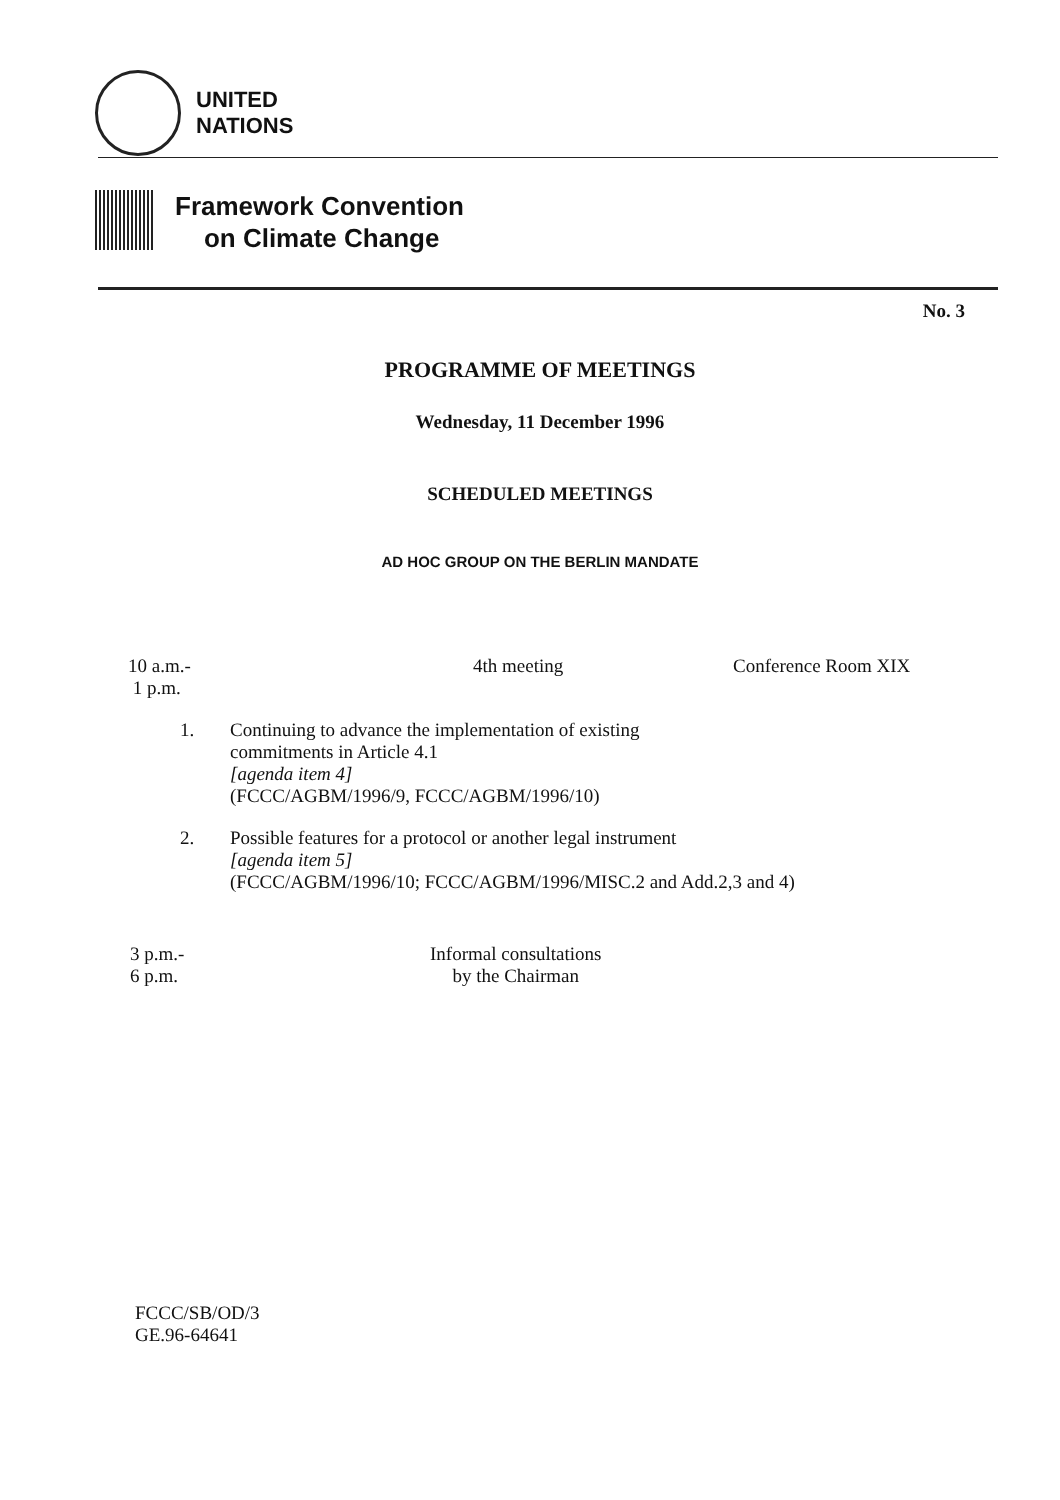UNITED
NATIONS
Framework Convention
on Climate Change
No. 3
PROGRAMME OF MEETINGS
Wednesday, 11 December 1996
SCHEDULED MEETINGS
AD HOC GROUP ON THE BERLIN MANDATE
10 a.m.-
1 p.m.
4th meeting Conference Room XIX
1. Continuing to advance the implementation of existing
commitments in Article 4.1
[agenda item 4]
(FCCC/AGBM/1996/9, FCCC/AGBM/1996/10)
2. Possible features for a protocol or another legal instrument
[agenda item 5]
(FCCC/AGBM/1996/10; FCCC/AGBM/1996/MISC.2 and Add.2,3 and 4)
3 p.m.-
6 p.m.
Informal consultations
by the Chairman
FCCC/SB/OD/3
GE.96-64641